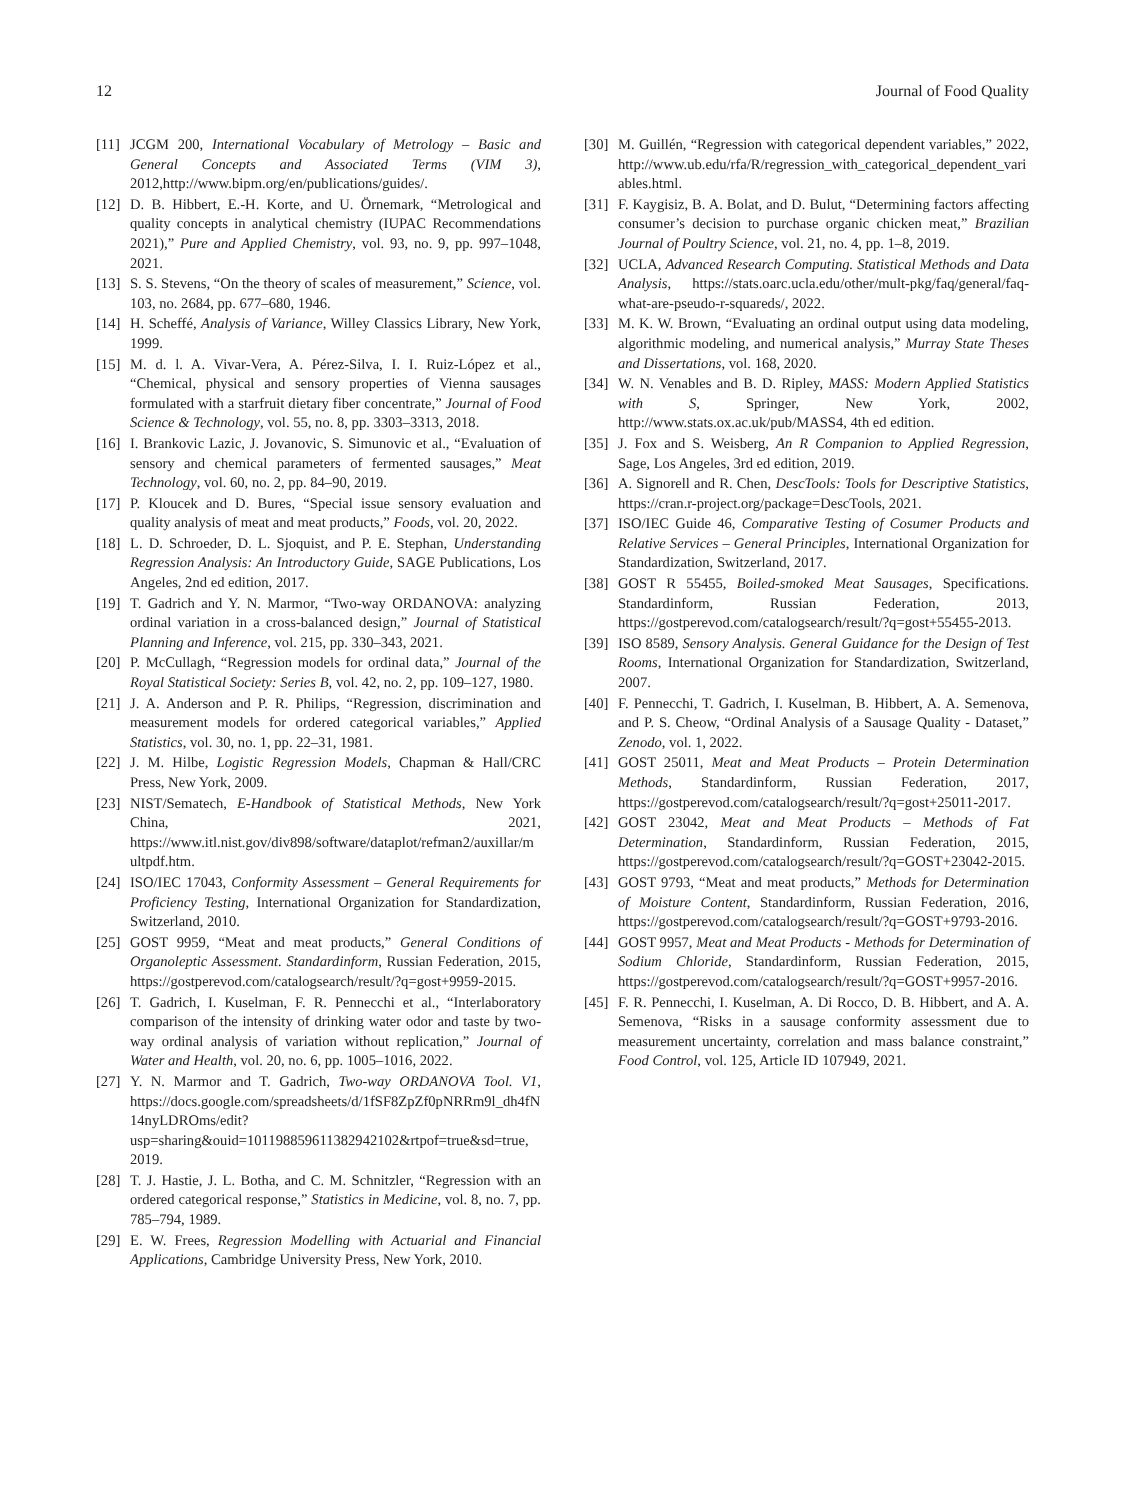12 Journal of Food Quality
[11] JCGM 200, International Vocabulary of Metrology – Basic and General Concepts and Associated Terms (VIM 3), 2012,http://www.bipm.org/en/publications/guides/.
[12] D. B. Hibbert, E.-H. Korte, and U. Örnemark, “Metrological and quality concepts in analytical chemistry (IUPAC Recommendations 2021),” Pure and Applied Chemistry, vol. 93, no. 9, pp. 997–1048, 2021.
[13] S. S. Stevens, “On the theory of scales of measurement,” Science, vol. 103, no. 2684, pp. 677–680, 1946.
[14] H. Scheffé, Analysis of Variance, Willey Classics Library, New York, 1999.
[15] M. d. l. A. Vivar-Vera, A. Pérez-Silva, I. I. Ruiz-López et al., “Chemical, physical and sensory properties of Vienna sausages formulated with a starfruit dietary fiber concentrate,” Journal of Food Science & Technology, vol. 55, no. 8, pp. 3303–3313, 2018.
[16] I. Brankovic Lazic, J. Jovanovic, S. Simunovic et al., “Evaluation of sensory and chemical parameters of fermented sausages,” Meat Technology, vol. 60, no. 2, pp. 84–90, 2019.
[17] P. Kloucek and D. Bures, “Special issue sensory evaluation and quality analysis of meat and meat products,” Foods, vol. 20, 2022.
[18] L. D. Schroeder, D. L. Sjoquist, and P. E. Stephan, Understanding Regression Analysis: An Introductory Guide, SAGE Publications, Los Angeles, 2nd ed edition, 2017.
[19] T. Gadrich and Y. N. Marmor, “Two-way ORDANOVA: analyzing ordinal variation in a cross-balanced design,” Journal of Statistical Planning and Inference, vol. 215, pp. 330–343, 2021.
[20] P. McCullagh, “Regression models for ordinal data,” Journal of the Royal Statistical Society: Series B, vol. 42, no. 2, pp. 109–127, 1980.
[21] J. A. Anderson and P. R. Philips, “Regression, discrimination and measurement models for ordered categorical variables,” Applied Statistics, vol. 30, no. 1, pp. 22–31, 1981.
[22] J. M. Hilbe, Logistic Regression Models, Chapman & Hall/CRC Press, New York, 2009.
[23] NIST/Sematech, E-Handbook of Statistical Methods, New York China, 2021, https://www.itl.nist.gov/div898/software/dataplot/refman2/auxillar/multpdf.htm.
[24] ISO/IEC 17043, Conformity Assessment – General Requirements for Proficiency Testing, International Organization for Standardization, Switzerland, 2010.
[25] GOST 9959, “Meat and meat products,” General Conditions of Organoleptic Assessment. Standardinform, Russian Federation, 2015, https://gostperevod.com/catalogsearch/result/?q=gost+9959-2015.
[26] T. Gadrich, I. Kuselman, F. R. Pennecchi et al., “Interlaboratory comparison of the intensity of drinking water odor and taste by two-way ordinal analysis of variation without replication,” Journal of Water and Health, vol. 20, no. 6, pp. 1005–1016, 2022.
[27] Y. N. Marmor and T. Gadrich, Two-way ORDANOVA Tool. V1, https://docs.google.com/spreadsheets/d/1fSF8ZpZf0pNRRm9l_dh4fN14nyLDROms/edit?usp=sharing&ouid=101198859611382942102&rtpof=true&sd=true, 2019.
[28] T. J. Hastie, J. L. Botha, and C. M. Schnitzler, “Regression with an ordered categorical response,” Statistics in Medicine, vol. 8, no. 7, pp. 785–794, 1989.
[29] E. W. Frees, Regression Modelling with Actuarial and Financial Applications, Cambridge University Press, New York, 2010.
[30] M. Guillén, “Regression with categorical dependent variables,” 2022, http://www.ub.edu/rfa/R/regression_with_categorical_dependent_variables.html.
[31] F. Kaygisiz, B. A. Bolat, and D. Bulut, “Determining factors affecting consumer’s decision to purchase organic chicken meat,” Brazilian Journal of Poultry Science, vol. 21, no. 4, pp. 1–8, 2019.
[32] UCLA, Advanced Research Computing. Statistical Methods and Data Analysis, https://stats.oarc.ucla.edu/other/mult-pkg/faq/general/faq-what-are-pseudo-r-squareds/, 2022.
[33] M. K. W. Brown, “Evaluating an ordinal output using data modeling, algorithmic modeling, and numerical analysis,” Murray State Theses and Dissertations, vol. 168, 2020.
[34] W. N. Venables and B. D. Ripley, MASS: Modern Applied Statistics with S, Springer, New York, 2002, http://www.stats.ox.ac.uk/pub/MASS4, 4th ed edition.
[35] J. Fox and S. Weisberg, An R Companion to Applied Regression, Sage, Los Angeles, 3rd ed edition, 2019.
[36] A. Signorell and R. Chen, DescTools: Tools for Descriptive Statistics, https://cran.r-project.org/package=DescTools, 2021.
[37] ISO/IEC Guide 46, Comparative Testing of Cosumer Products and Relative Services – General Principles, International Organization for Standardization, Switzerland, 2017.
[38] GOST R 55455, Boiled-smoked Meat Sausages, Specifications. Standardinform, Russian Federation, 2013, https://gostperevod.com/catalogsearch/result/?q=gost+55455-2013.
[39] ISO 8589, Sensory Analysis. General Guidance for the Design of Test Rooms, International Organization for Standardization, Switzerland, 2007.
[40] F. Pennecchi, T. Gadrich, I. Kuselman, B. Hibbert, A. A. Semenova, and P. S. Cheow, “Ordinal Analysis of a Sausage Quality - Dataset,” Zenodo, vol. 1, 2022.
[41] GOST 25011, Meat and Meat Products – Protein Determination Methods, Standardinform, Russian Federation, 2017, https://gostperevod.com/catalogsearch/result/?q=gost+25011-2017.
[42] GOST 23042, Meat and Meat Products – Methods of Fat Determination, Standardinform, Russian Federation, 2015, https://gostperevod.com/catalogsearch/result/?q=GOST+23042-2015.
[43] GOST 9793, “Meat and meat products,” Methods for Determination of Moisture Content, Standardinform, Russian Federation, 2016, https://gostperevod.com/catalogsearch/result/?q=GOST+9793-2016.
[44] GOST 9957, Meat and Meat Products - Methods for Determination of Sodium Chloride, Standardinform, Russian Federation, 2015, https://gostperevod.com/catalogsearch/result/?q=GOST+9957-2016.
[45] F. R. Pennecchi, I. Kuselman, A. Di Rocco, D. B. Hibbert, and A. A. Semenova, “Risks in a sausage conformity assessment due to measurement uncertainty, correlation and mass balance constraint,” Food Control, vol. 125, Article ID 107949, 2021.